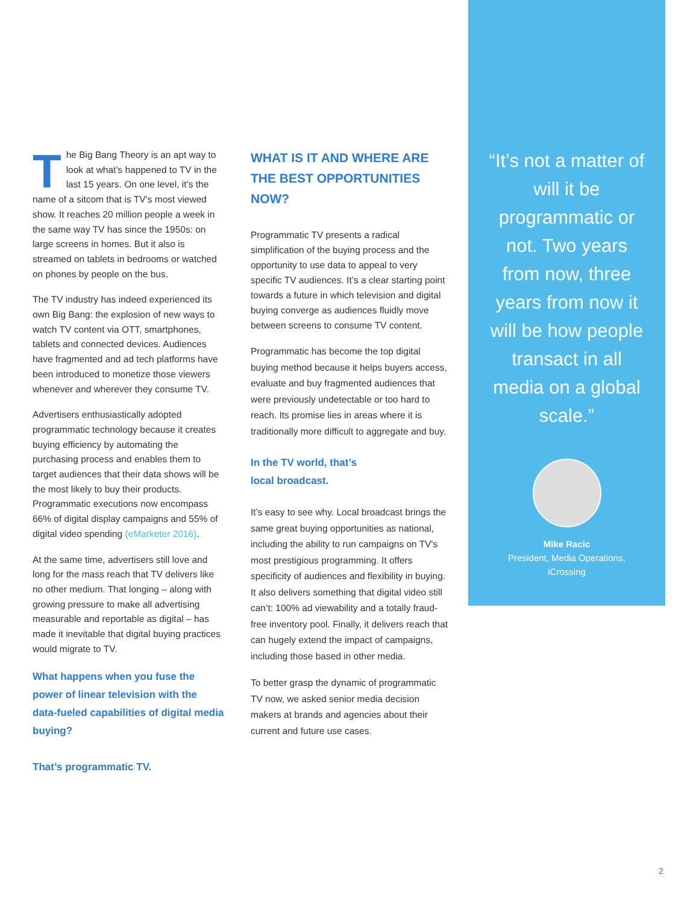The Big Bang Theory is an apt way to look at what’s happened to TV in the last 15 years. On one level, it’s the name of a sitcom that is TV’s most viewed show. It reaches 20 million people a week in the same way TV has since the 1950s: on large screens in homes. But it also is streamed on tablets in bedrooms or watched on phones by people on the bus.
The TV industry has indeed experienced its own Big Bang: the explosion of new ways to watch TV content via OTT, smartphones, tablets and connected devices. Audiences have fragmented and ad tech platforms have been introduced to monetize those viewers whenever and wherever they consume TV.
Advertisers enthusiastically adopted programmatic technology because it creates buying efficiency by automating the purchasing process and enables them to target audiences that their data shows will be the most likely to buy their products. Programmatic executions now encompass 66% of digital display campaigns and 55% of digital video spending (eMarketer 2016).
At the same time, advertisers still love and long for the mass reach that TV delivers like no other medium. That longing – along with growing pressure to make all advertising measurable and reportable as digital – has made it inevitable that digital buying practices would migrate to TV.
What happens when you fuse the power of linear television with the data-fueled capabilities of digital media buying?
That’s programmatic TV.
WHAT IS IT AND WHERE ARE THE BEST OPPORTUNITIES NOW?
Programmatic TV presents a radical simplification of the buying process and the opportunity to use data to appeal to very specific TV audiences. It’s a clear starting point towards a future in which television and digital buying converge as audiences fluidly move between screens to consume TV content.
Programmatic has become the top digital buying method because it helps buyers access, evaluate and buy fragmented audiences that were previously undetectable or too hard to reach. Its promise lies in areas where it is traditionally more difficult to aggregate and buy.
In the TV world, that’s
local broadcast.
It’s easy to see why. Local broadcast brings the same great buying opportunities as national, including the ability to run campaigns on TV's most prestigious programming. It offers specificity of audiences and flexibility in buying. It also delivers something that digital video still can’t: 100% ad viewability and a totally fraud-free inventory pool. Finally, it delivers reach that can hugely extend the impact of campaigns, including those based in other media.
To better grasp the dynamic of programmatic TV now, we asked senior media decision makers at brands and agencies about their current and future use cases.
“It’s not a matter of will it be programmatic or not. Two years from now, three years from now it will be how people transact in all media on a global scale.”
Mike Racic
President, Media Operations,
iCrossing
2